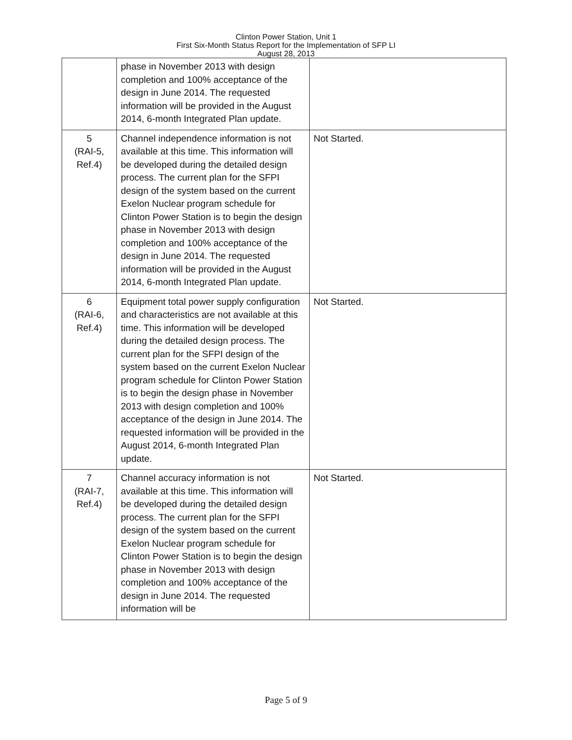Clinton Power Station, Unit 1
First Six-Month Status Report for the Implementation of SFP LI
August 28, 2013
| | phase in November 2013 with design completion and 100% acceptance of the design in June 2014. The requested information will be provided in the August 2014, 6-month Integrated Plan update. | |
| 5 (RAI-5, Ref.4) | Channel independence information is not available at this time. This information will be developed during the detailed design process. The current plan for the SFPI design of the system based on the current Exelon Nuclear program schedule for Clinton Power Station is to begin the design phase in November 2013 with design completion and 100% acceptance of the design in June 2014. The requested information will be provided in the August 2014, 6-month Integrated Plan update. | Not Started. |
| 6 (RAI-6, Ref.4) | Equipment total power supply configuration and characteristics are not available at this time. This information will be developed during the detailed design process. The current plan for the SFPI design of the system based on the current Exelon Nuclear program schedule for Clinton Power Station is to begin the design phase in November 2013 with design completion and 100% acceptance of the design in June 2014. The requested information will be provided in the August 2014, 6-month Integrated Plan update. | Not Started. |
| 7 (RAI-7, Ref.4) | Channel accuracy information is not available at this time. This information will be developed during the detailed design process. The current plan for the SFPI design of the system based on the current Exelon Nuclear program schedule for Clinton Power Station is to begin the design phase in November 2013 with design completion and 100% acceptance of the design in June 2014. The requested information will be | Not Started. |
Page 5 of 9